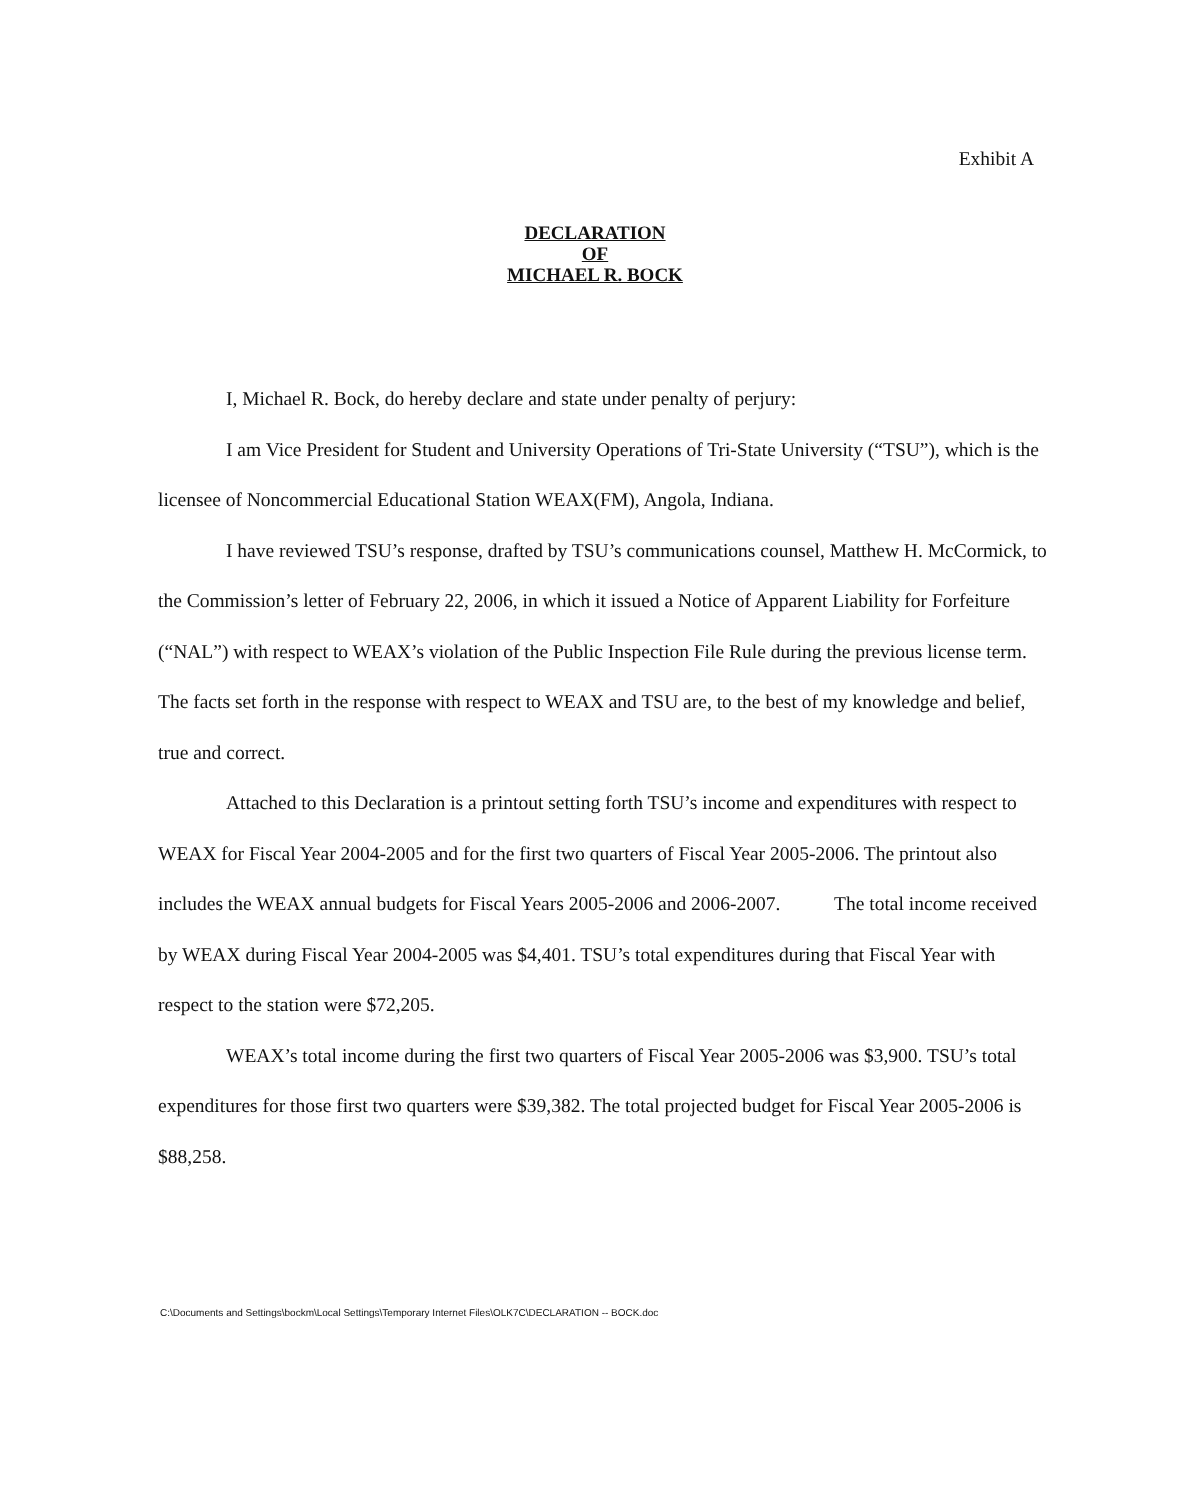Exhibit A
DECLARATION
OF
MICHAEL R. BOCK
I, Michael R. Bock, do hereby declare and state under penalty of perjury:
I am Vice President for Student and University Operations of Tri-State University (“TSU”), which is the licensee of Noncommercial Educational Station WEAX(FM), Angola, Indiana.
I have reviewed TSU’s response, drafted by TSU’s communications counsel, Matthew H. McCormick, to the Commission’s letter of February 22, 2006, in which it issued a Notice of Apparent Liability for Forfeiture (“NAL”) with respect to WEAX’s violation of the Public Inspection File Rule during the previous license term. The facts set forth in the response with respect to WEAX and TSU are, to the best of my knowledge and belief, true and correct.
Attached to this Declaration is a printout setting forth TSU’s income and expenditures with respect to WEAX for Fiscal Year 2004-2005 and for the first two quarters of Fiscal Year 2005-2006. The printout also includes the WEAX annual budgets for Fiscal Years 2005-2006 and 2006-2007. The total income received by WEAX during Fiscal Year 2004-2005 was $4,401. TSU’s total expenditures during that Fiscal Year with respect to the station were $72,205.
WEAX’s total income during the first two quarters of Fiscal Year 2005-2006 was $3,900. TSU’s total expenditures for those first two quarters were $39,382. The total projected budget for Fiscal Year 2005-2006 is $88,258.
C:\Documents and Settings\bockm\Local Settings\Temporary Internet Files\OLK7C\DECLARATION -- BOCK.doc